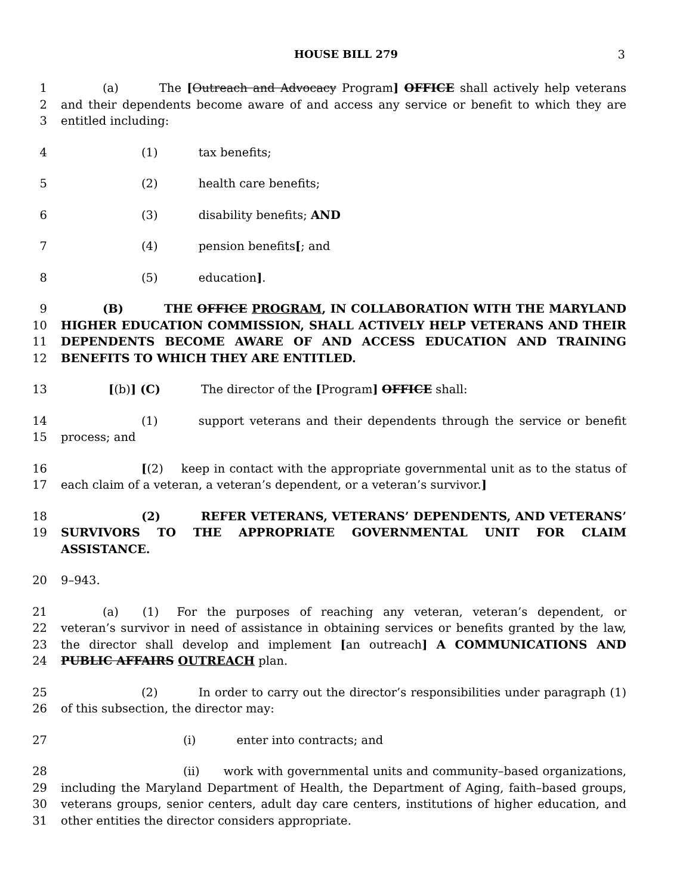HOUSE BILL 279
3
1
2
3
(a) The [Outreach and Advocacy Program] OFFICE shall actively help veterans and their dependents become aware of and access any service or benefit to which they are entitled including:
4 (1) tax benefits;
5 (2) health care benefits;
6 (3) disability benefits; AND
7 (4) pension benefits[; and
8 (5) education].
9
10
11
12
(B) THE OFFICE PROGRAM, IN COLLABORATION WITH THE MARYLAND HIGHER EDUCATION COMMISSION, SHALL ACTIVELY HELP VETERANS AND THEIR DEPENDENTS BECOME AWARE OF AND ACCESS EDUCATION AND TRAINING BENEFITS TO WHICH THEY ARE ENTITLED.
13 [(b)] (C) The director of the [Program] OFFICE shall:
14
15
(1) support veterans and their dependents through the service or benefit process; and
16
17
[(2) keep in contact with the appropriate governmental unit as to the status of each claim of a veteran, a veteran’s dependent, or a veteran’s survivor.]
18
19
(2) REFER VETERANS, VETERANS’ DEPENDENTS, AND VETERANS’ SURVIVORS TO THE APPROPRIATE GOVERNMENTAL UNIT FOR CLAIM ASSISTANCE.
20 9–943.
21
22
23
24
(a) (1) For the purposes of reaching any veteran, veteran’s dependent, or veteran’s survivor in need of assistance in obtaining services or benefits granted by the law, the director shall develop and implement [an outreach] A COMMUNICATIONS AND PUBLIC AFFAIRS OUTREACH plan.
25
26
(2) In order to carry out the director’s responsibilities under paragraph (1) of this subsection, the director may:
27 (i) enter into contracts; and
28
29
30
31
(ii) work with governmental units and community–based organizations, including the Maryland Department of Health, the Department of Aging, faith–based groups, veterans groups, senior centers, adult day care centers, institutions of higher education, and other entities the director considers appropriate.